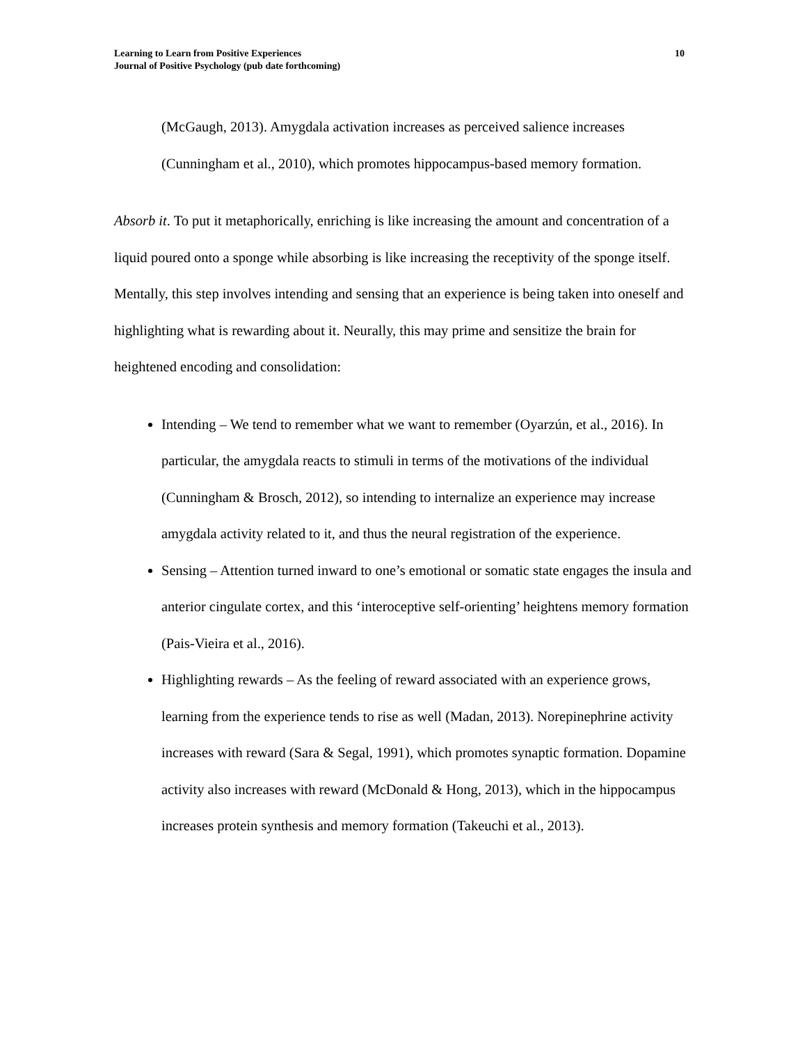Learning to Learn from Positive Experiences
Journal of Positive Psychology (pub date forthcoming)
10
(McGaugh, 2013). Amygdala activation increases as perceived salience increases (Cunningham et al., 2010), which promotes hippocampus-based memory formation.
Absorb it. To put it metaphorically, enriching is like increasing the amount and concentration of a liquid poured onto a sponge while absorbing is like increasing the receptivity of the sponge itself. Mentally, this step involves intending and sensing that an experience is being taken into oneself and highlighting what is rewarding about it. Neurally, this may prime and sensitize the brain for heightened encoding and consolidation:
Intending – We tend to remember what we want to remember (Oyarzún, et al., 2016). In particular, the amygdala reacts to stimuli in terms of the motivations of the individual (Cunningham & Brosch, 2012), so intending to internalize an experience may increase amygdala activity related to it, and thus the neural registration of the experience.
Sensing – Attention turned inward to one’s emotional or somatic state engages the insula and anterior cingulate cortex, and this ‘interoceptive self-orienting’ heightens memory formation (Pais-Vieira et al., 2016).
Highlighting rewards – As the feeling of reward associated with an experience grows, learning from the experience tends to rise as well (Madan, 2013). Norepinephrine activity increases with reward (Sara & Segal, 1991), which promotes synaptic formation. Dopamine activity also increases with reward (McDonald & Hong, 2013), which in the hippocampus increases protein synthesis and memory formation (Takeuchi et al., 2013).